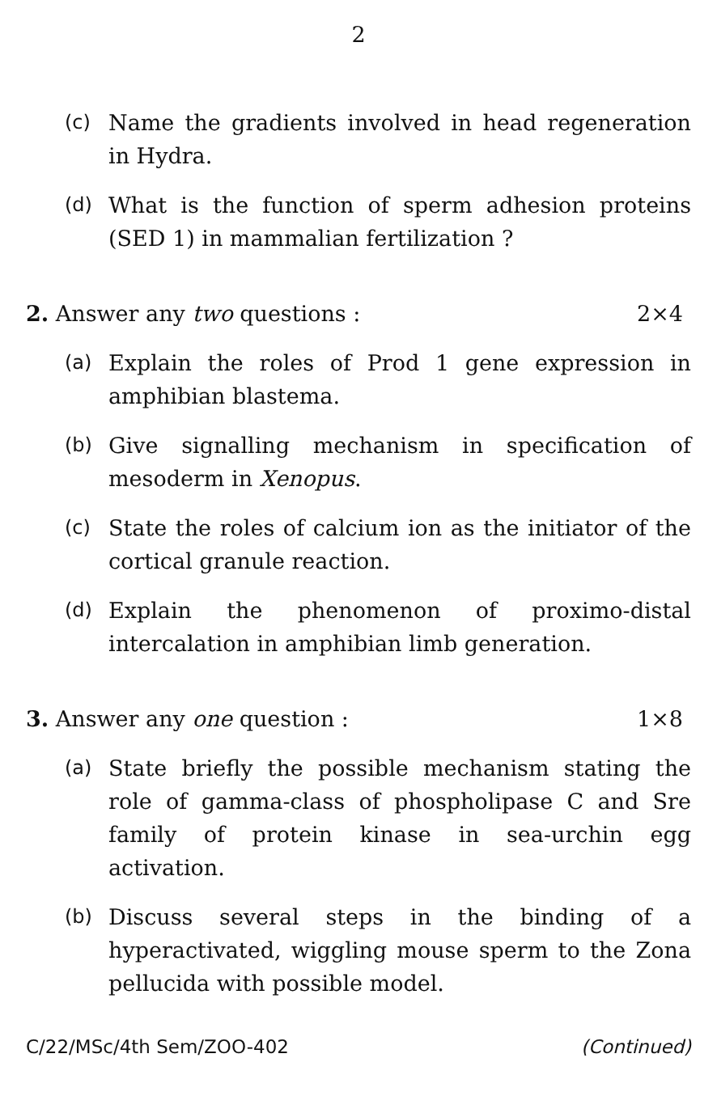2
(c) Name the gradients involved in head regeneration in Hydra.
(d) What is the function of sperm adhesion proteins (SED 1) in mammalian fertilization ?
2. Answer any two questions : 2×4
(a) Explain the roles of Prod 1 gene expression in amphibian blastema.
(b) Give signalling mechanism in specification of mesoderm in Xenopus.
(c) State the roles of calcium ion as the initiator of the cortical granule reaction.
(d) Explain the phenomenon of proximo-distal intercalation in amphibian limb generation.
3. Answer any one question : 1×8
(a) State briefly the possible mechanism stating the role of gamma-class of phospholipase C and Sre family of protein kinase in sea-urchin egg activation.
(b) Discuss several steps in the binding of a hyperactivated, wiggling mouse sperm to the Zona pellucida with possible model.
C/22/MSc/4th Sem/ZOO-402 (Continued)